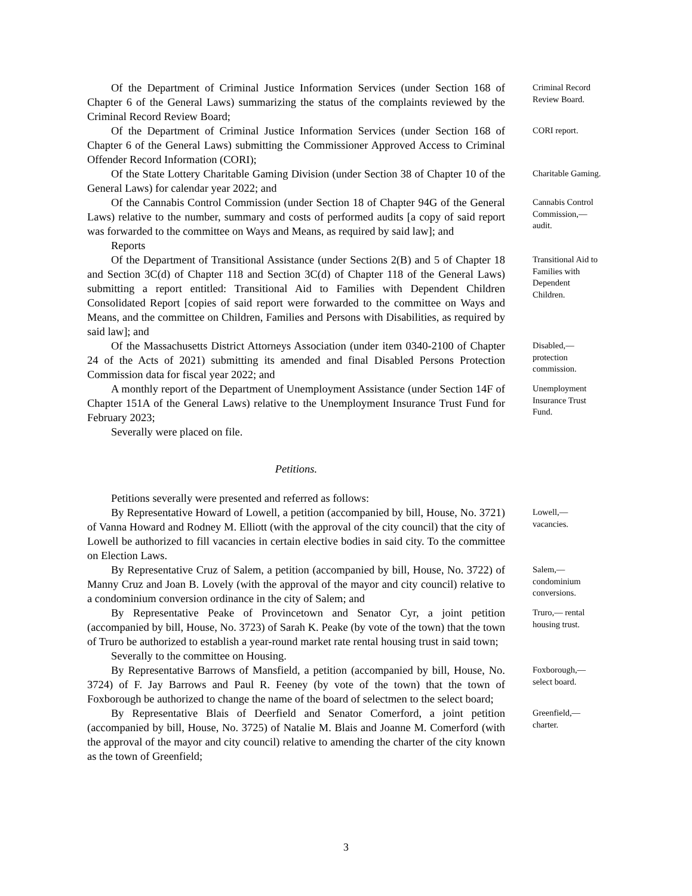Of the Department of Criminal Justice Information Services (under Section 168 of Chapter 6 of the General Laws) summarizing the status of the complaints reviewed by the Criminal Record Review Board;
Criminal Record Review Board.
Of the Department of Criminal Justice Information Services (under Section 168 of Chapter 6 of the General Laws) submitting the Commissioner Approved Access to Criminal Offender Record Information (CORI);
CORI report.
Of the State Lottery Charitable Gaming Division (under Section 38 of Chapter 10 of the General Laws) for calendar year 2022; and
Charitable Gaming.
Of the Cannabis Control Commission (under Section 18 of Chapter 94G of the General Laws) relative to the number, summary and costs of performed audits [a copy of said report was forwarded to the committee on Ways and Means, as required by said law]; and
Reports
Cannabis Control Commission,— audit.
Of the Department of Transitional Assistance (under Sections 2(B) and 5 of Chapter 18 and Section 3C(d) of Chapter 118 and Section 3C(d) of Chapter 118 of the General Laws) submitting a report entitled: Transitional Aid to Families with Dependent Children Consolidated Report [copies of said report were forwarded to the committee on Ways and Means, and the committee on Children, Families and Persons with Disabilities, as required by said law]; and
Transitional Aid to Families with Dependent Children.
Of the Massachusetts District Attorneys Association (under item 0340-2100 of Chapter 24 of the Acts of 2021) submitting its amended and final Disabled Persons Protection Commission data for fiscal year 2022; and
Disabled,— protection commission.
A monthly report of the Department of Unemployment Assistance (under Section 14F of Chapter 151A of the General Laws) relative to the Unemployment Insurance Trust Fund for February 2023;
Severally were placed on file.
Unemployment Insurance Trust Fund.
Petitions.
Petitions severally were presented and referred as follows:
By Representative Howard of Lowell, a petition (accompanied by bill, House, No. 3721) of Vanna Howard and Rodney M. Elliott (with the approval of the city council) that the city of Lowell be authorized to fill vacancies in certain elective bodies in said city. To the committee on Election Laws.
Lowell,— vacancies.
By Representative Cruz of Salem, a petition (accompanied by bill, House, No. 3722) of Manny Cruz and Joan B. Lovely (with the approval of the mayor and city council) relative to a condominium conversion ordinance in the city of Salem; and
Salem,— condominium conversions.
By Representative Peake of Provincetown and Senator Cyr, a joint petition (accompanied by bill, House, No. 3723) of Sarah K. Peake (by vote of the town) that the town of Truro be authorized to establish a year-round market rate rental housing trust in said town;
Severally to the committee on Housing.
Truro,— rental housing trust.
By Representative Barrows of Mansfield, a petition (accompanied by bill, House, No. 3724) of F. Jay Barrows and Paul R. Feeney (by vote of the town) that the town of Foxborough be authorized to change the name of the board of selectmen to the select board;
Foxborough,— select board.
By Representative Blais of Deerfield and Senator Comerford, a joint petition (accompanied by bill, House, No. 3725) of Natalie M. Blais and Joanne M. Comerford (with the approval of the mayor and city council) relative to amending the charter of the city known as the town of Greenfield;
Greenfield,— charter.
3